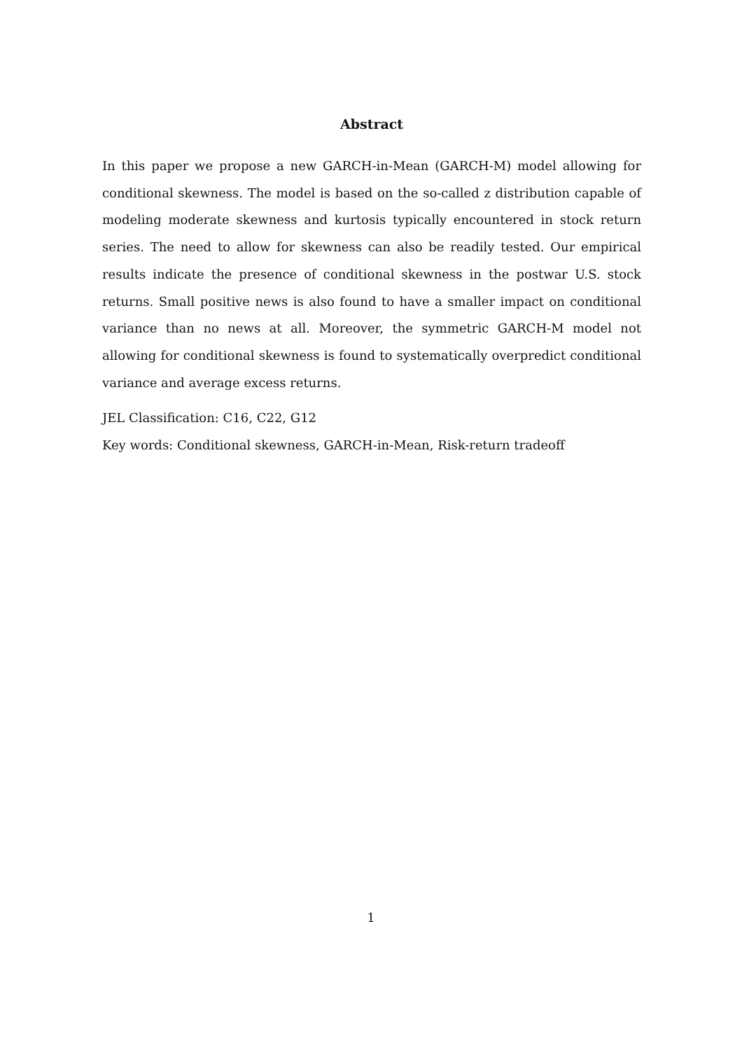Abstract
In this paper we propose a new GARCH-in-Mean (GARCH-M) model allowing for conditional skewness. The model is based on the so-called z distribution capable of modeling moderate skewness and kurtosis typically encountered in stock return series. The need to allow for skewness can also be readily tested. Our empirical results indicate the presence of conditional skewness in the postwar U.S. stock returns. Small positive news is also found to have a smaller impact on conditional variance than no news at all. Moreover, the symmetric GARCH-M model not allowing for conditional skewness is found to systematically overpredict conditional variance and average excess returns.
JEL Classification: C16, C22, G12
Key words: Conditional skewness, GARCH-in-Mean, Risk-return tradeoff
1